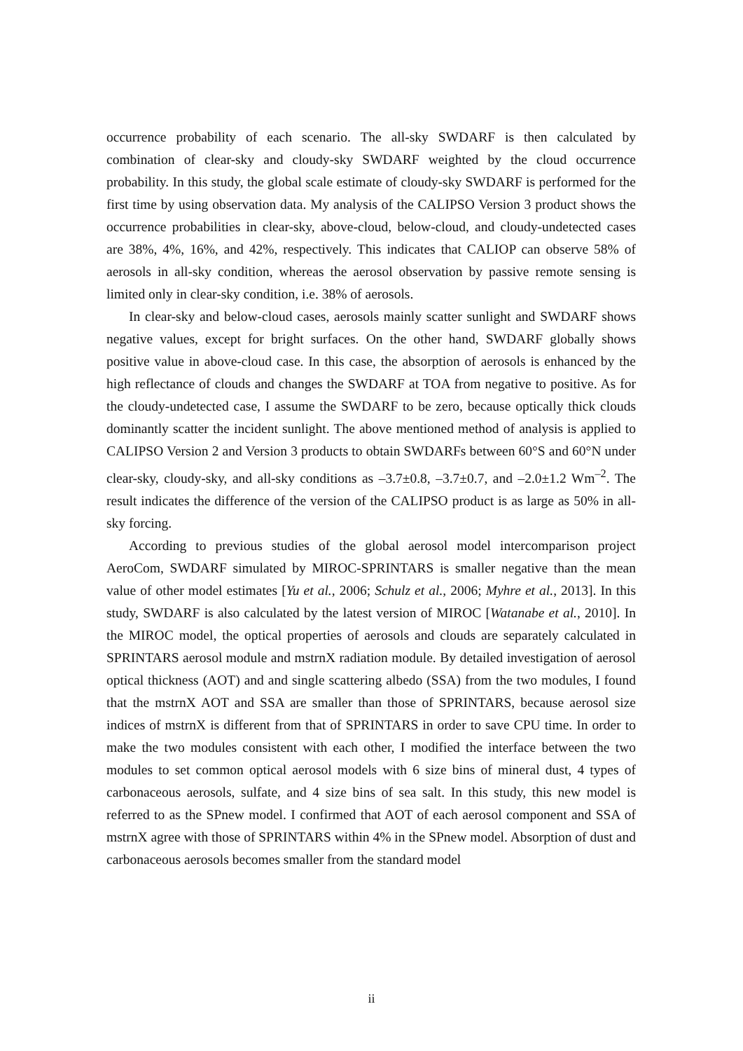occurrence probability of each scenario. The all-sky SWDARF is then calculated by combination of clear-sky and cloudy-sky SWDARF weighted by the cloud occurrence probability. In this study, the global scale estimate of cloudy-sky SWDARF is performed for the first time by using observation data. My analysis of the CALIPSO Version 3 product shows the occurrence probabilities in clear-sky, above-cloud, below-cloud, and cloudy-undetected cases are 38%, 4%, 16%, and 42%, respectively. This indicates that CALIOP can observe 58% of aerosols in all-sky condition, whereas the aerosol observation by passive remote sensing is limited only in clear-sky condition, i.e. 38% of aerosols.
In clear-sky and below-cloud cases, aerosols mainly scatter sunlight and SWDARF shows negative values, except for bright surfaces. On the other hand, SWDARF globally shows positive value in above-cloud case. In this case, the absorption of aerosols is enhanced by the high reflectance of clouds and changes the SWDARF at TOA from negative to positive. As for the cloudy-undetected case, I assume the SWDARF to be zero, because optically thick clouds dominantly scatter the incident sunlight. The above mentioned method of analysis is applied to CALIPSO Version 2 and Version 3 products to obtain SWDARFs between 60°S and 60°N under clear-sky, cloudy-sky, and all-sky conditions as –3.7±0.8, –3.7±0.7, and –2.0±1.2 Wm<sup>–2</sup>. The result indicates the difference of the version of the CALIPSO product is as large as 50% in all-sky forcing.
According to previous studies of the global aerosol model intercomparison project AeroCom, SWDARF simulated by MIROC-SPRINTARS is smaller negative than the mean value of other model estimates [Yu et al., 2006; Schulz et al., 2006; Myhre et al., 2013]. In this study, SWDARF is also calculated by the latest version of MIROC [Watanabe et al., 2010]. In the MIROC model, the optical properties of aerosols and clouds are separately calculated in SPRINTARS aerosol module and mstrnX radiation module. By detailed investigation of aerosol optical thickness (AOT) and and single scattering albedo (SSA) from the two modules, I found that the mstrnX AOT and SSA are smaller than those of SPRINTARS, because aerosol size indices of mstrnX is different from that of SPRINTARS in order to save CPU time. In order to make the two modules consistent with each other, I modified the interface between the two modules to set common optical aerosol models with 6 size bins of mineral dust, 4 types of carbonaceous aerosols, sulfate, and 4 size bins of sea salt. In this study, this new model is referred to as the SPnew model. I confirmed that AOT of each aerosol component and SSA of mstrnX agree with those of SPRINTARS within 4% in the SPnew model. Absorption of dust and carbonaceous aerosols becomes smaller from the standard model
ii